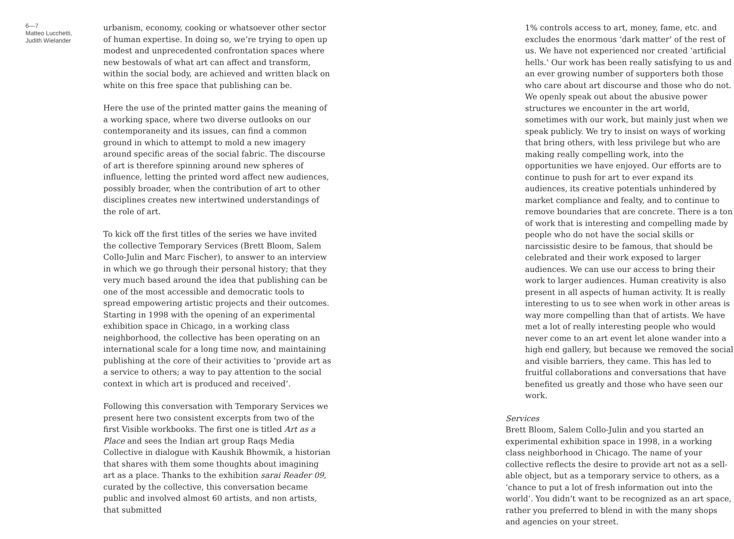6—7
Matteo Lucchetti,
Judith Wielander
urbanism, economy, cooking or whatsoever other sector of human expertise. In doing so, we’re trying to open up modest and unprecedented confrontation spaces where new bestowals of what art can affect and transform, within the social body, are achieved and written black on white on this free space that publishing can be.
Here the use of the printed matter gains the meaning of a working space, where two diverse outlooks on our contemporaneity and its issues, can find a common ground in which to attempt to mold a new imagery around specific areas of the social fabric. The discourse of art is therefore spinning around new spheres of influence, letting the printed word affect new audiences, possibly broader, when the contribution of art to other disciplines creates new intertwined understandings of the role of art.
To kick off the first titles of the series we have invited the collective Temporary Services (Brett Bloom, Salem Collo-Julin and Marc Fischer), to answer to an interview in which we go through their personal history; that they very much based around the idea that publishing can be one of the most accessible and democratic tools to spread empowering artistic projects and their outcomes. Starting in 1998 with the opening of an experimental exhibition space in Chicago, in a working class neighborhood, the collective has been operating on an international scale for a long time now, and maintaining publishing at the core of their activities to ‘provide art as a service to others; a way to pay attention to the social context in which art is produced and received’.
Following this conversation with Temporary Services we present here two consistent excerpts from two of the first Visible workbooks. The first one is titled Art as a Place and sees the Indian art group Raqs Media Collective in dialogue with Kaushik Bhowmik, a historian that shares with them some thoughts about imagining art as a place. Thanks to the exhibition sarai Reader 09, curated by the collective, this conversation became public and involved almost 60 artists, and non artists, that submitted
1% controls access to art, money, fame, etc. and excludes the enormous ‘dark matter’ of the rest of us. We have not experienced nor created ‘artificial hells.’ Our work has been really satisfying to us and an ever growing number of supporters both those who care about art discourse and those who do not. We openly speak out about the abusive power structures we encounter in the art world, sometimes with our work, but mainly just when we speak publicly. We try to insist on ways of working that bring others, with less privilege but who are making really compelling work, into the opportunities we have enjoyed. Our efforts are to continue to push for art to ever expand its audiences, its creative potentials unhindered by market compliance and fealty, and to continue to remove boundaries that are concrete. There is a ton of work that is interesting and compelling made by people who do not have the social skills or narcissistic desire to be famous, that should be celebrated and their work exposed to larger audiences. We can use our access to bring their work to larger audiences. Human creativity is also present in all aspects of human activity. It is really interesting to us to see when work in other areas is way more compelling than that of artists. We have met a lot of really interesting people who would never come to an art event let alone wander into a high end gallery, but because we removed the social and visible barriers, they came. This has led to fruitful collaborations and conversations that have benefited us greatly and those who have seen our work.
Services
Brett Bloom, Salem Collo-Julin and you started an experimental exhibition space in 1998, in a working class neighborhood in Chicago. The name of your collective reflects the desire to provide art not as a sell-able object, but as a temporary service to others, as a ‘chance to put a lot of fresh information out into the world’. You didn’t want to be recognized as an art space, rather you preferred to blend in with the many shops and agencies on your street.